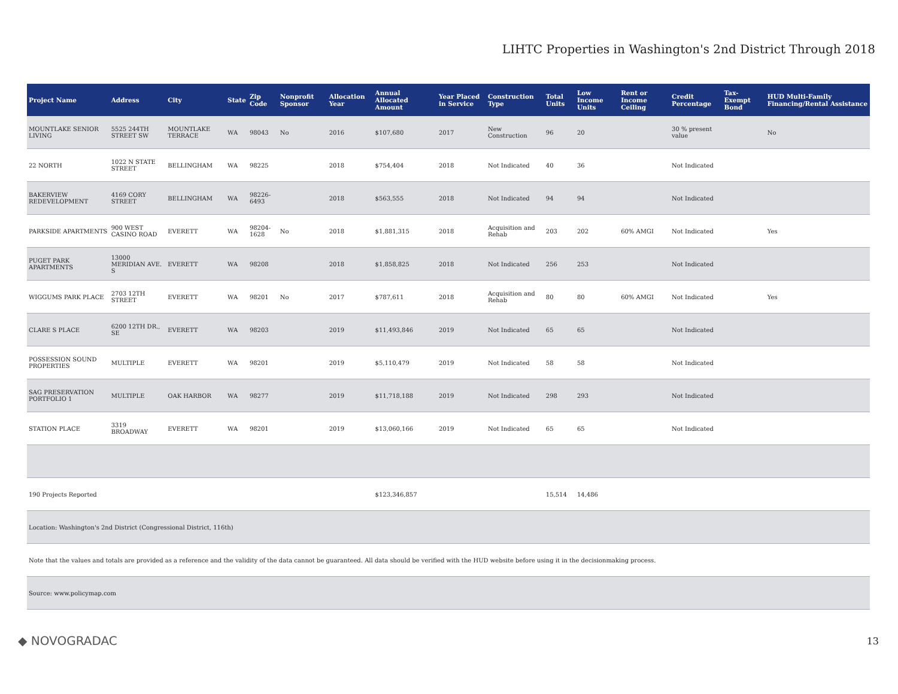LIHTC Properties in Washington's 2nd District Through 2018
| Project Name | Address | City | State | Zip Code | Nonprofit Sponsor | Allocation Year | Annual Allocated Amount | Year Placed in Service | Construction Type | Total Units | Low Income Units | Rent or Income Ceiling | Credit Percentage | Tax-Exempt Bond | HUD Multi-Family Financing/Rental Assistance |
| --- | --- | --- | --- | --- | --- | --- | --- | --- | --- | --- | --- | --- | --- | --- | --- |
| MOUNTLAKE SENIOR LIVING | 5525 244TH STREET SW | MOUNTLAKE TERRACE | WA | 98043 | No | 2016 | $107,680 | 2017 | New Construction | 96 | 20 | | 30 % present value | | No |
| 22 NORTH | 1022 N STATE STREET | BELLINGHAM | WA | 98225 | | 2018 | $754,404 | 2018 | Not Indicated | 40 | 36 | | Not Indicated | | |
| BAKERVIEW REDEVELOPMENT | 4169 CORY STREET | BELLINGHAM | WA | 98226-6493 | | 2018 | $563,555 | 2018 | Not Indicated | 94 | 94 | | Not Indicated | | |
| PARKSIDE APARTMENTS | 900 WEST CASINO ROAD | EVERETT | WA | 98204-1628 | No | 2018 | $1,881,315 | 2018 | Acquisition and Rehab | 203 | 202 | 60% AMGI | Not Indicated | | Yes |
| PUGET PARK APARTMENTS | 13000 MERIDIAN AVE. S | EVERETT | WA | 98208 | | 2018 | $1,858,825 | 2018 | Not Indicated | 256 | 253 | | Not Indicated | | |
| WIGGUMS PARK PLACE | 2703 12TH STREET | EVERETT | WA | 98201 | No | 2017 | $787,611 | 2018 | Acquisition and Rehab | 80 | 80 | 60% AMGI | Not Indicated | | Yes |
| CLARE S PLACE | 6200 12TH DR., SE | EVERETT | WA | 98203 | | 2019 | $11,493,846 | 2019 | Not Indicated | 65 | 65 | | Not Indicated | | |
| POSSESSION SOUND PROPERTIES | MULTIPLE | EVERETT | WA | 98201 | | 2019 | $5,110,479 | 2019 | Not Indicated | 58 | 58 | | Not Indicated | | |
| SAG PRESERVATION PORTFOLIO 1 | MULTIPLE | OAK HARBOR | WA | 98277 | | 2019 | $11,718,188 | 2019 | Not Indicated | 298 | 293 | | Not Indicated | | |
| STATION PLACE | 3319 BROADWAY | EVERETT | WA | 98201 | | 2019 | $13,060,166 | 2019 | Not Indicated | 65 | 65 | | Not Indicated | | |
| 190 Projects Reported | | | | | | | $123,346,857 | | | 15,514 | 14,486 | | | | |
| Location: Washington's 2nd District (Congressional District, 116th) | | | | | | | | | | | | | | | |
| Note that the values and totals are provided as a reference and the validity of the data cannot be guaranteed. All data should be verified with the HUD website before using it in the decisionmaking process. | | | | | | | | | | | | | | | |
| Source: www.policymap.com | | | | | | | | | | | | | | | |
◆ NOVOGRADAC 13